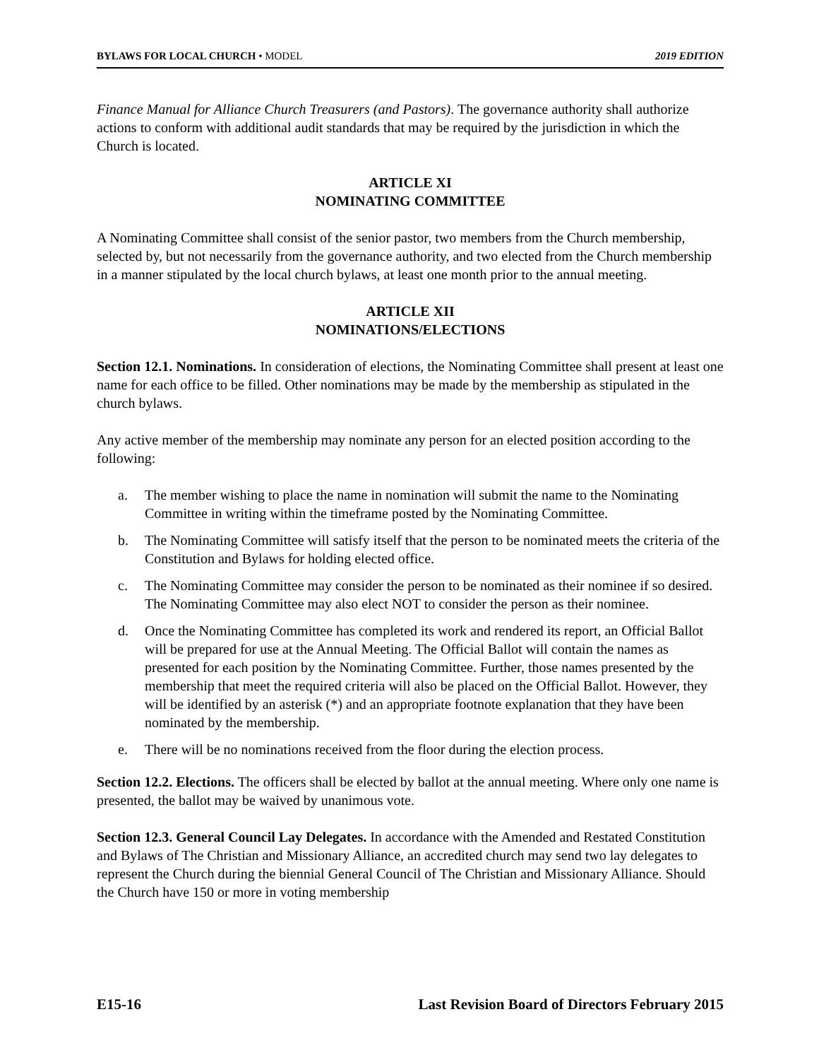BYLAWS FOR LOCAL CHURCH • MODEL 2019 EDITION
Finance Manual for Alliance Church Treasurers (and Pastors). The governance authority shall authorize actions to conform with additional audit standards that may be required by the jurisdiction in which the Church is located.
ARTICLE XI
NOMINATING COMMITTEE
A Nominating Committee shall consist of the senior pastor, two members from the Church membership, selected by, but not necessarily from the governance authority, and two elected from the Church membership in a manner stipulated by the local church bylaws, at least one month prior to the annual meeting.
ARTICLE XII
NOMINATIONS/ELECTIONS
Section 12.1. Nominations. In consideration of elections, the Nominating Committee shall present at least one name for each office to be filled. Other nominations may be made by the membership as stipulated in the church bylaws.
Any active member of the membership may nominate any person for an elected position according to the following:
a. The member wishing to place the name in nomination will submit the name to the Nominating Committee in writing within the timeframe posted by the Nominating Committee.
b. The Nominating Committee will satisfy itself that the person to be nominated meets the criteria of the Constitution and Bylaws for holding elected office.
c. The Nominating Committee may consider the person to be nominated as their nominee if so desired. The Nominating Committee may also elect NOT to consider the person as their nominee.
d. Once the Nominating Committee has completed its work and rendered its report, an Official Ballot will be prepared for use at the Annual Meeting. The Official Ballot will contain the names as presented for each position by the Nominating Committee. Further, those names presented by the membership that meet the required criteria will also be placed on the Official Ballot. However, they will be identified by an asterisk (*) and an appropriate footnote explanation that they have been nominated by the membership.
e. There will be no nominations received from the floor during the election process.
Section 12.2. Elections. The officers shall be elected by ballot at the annual meeting. Where only one name is presented, the ballot may be waived by unanimous vote.
Section 12.3. General Council Lay Delegates. In accordance with the Amended and Restated Constitution and Bylaws of The Christian and Missionary Alliance, an accredited church may send two lay delegates to represent the Church during the biennial General Council of The Christian and Missionary Alliance. Should the Church have 150 or more in voting membership
E15-16 Last Revision Board of Directors February 2015